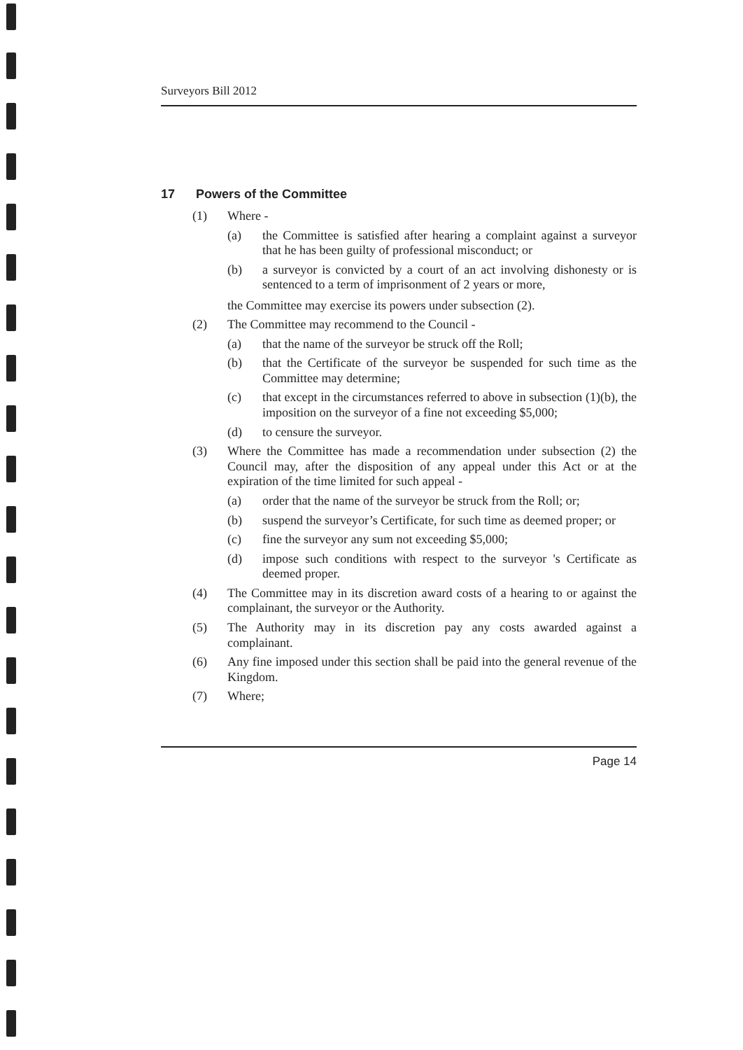Surveyors Bill 2012
17 Powers of the Committee
(1) Where -
(a) the Committee is satisfied after hearing a complaint against a surveyor that he has been guilty of professional misconduct; or
(b) a surveyor is convicted by a court of an act involving dishonesty or is sentenced to a term of imprisonment of 2 years or more,
the Committee may exercise its powers under subsection (2).
(2) The Committee may recommend to the Council -
(a) that the name of the surveyor be struck off the Roll;
(b) that the Certificate of the surveyor be suspended for such time as the Committee may determine;
(c) that except in the circumstances referred to above in subsection (1)(b), the imposition on the surveyor of a fine not exceeding $5,000;
(d) to censure the surveyor.
(3) Where the Committee has made a recommendation under subsection (2) the Council may, after the disposition of any appeal under this Act or at the expiration of the time limited for such appeal -
(a) order that the name of the surveyor be struck from the Roll; or;
(b) suspend the surveyor’s Certificate, for such time as deemed proper; or
(c) fine the surveyor any sum not exceeding $5,000;
(d) impose such conditions with respect to the surveyor 's Certificate as deemed proper.
(4) The Committee may in its discretion award costs of a hearing to or against the complainant, the surveyor or the Authority.
(5) The Authority may in its discretion pay any costs awarded against a complainant.
(6) Any fine imposed under this section shall be paid into the general revenue of the Kingdom.
(7) Where;
Page 14